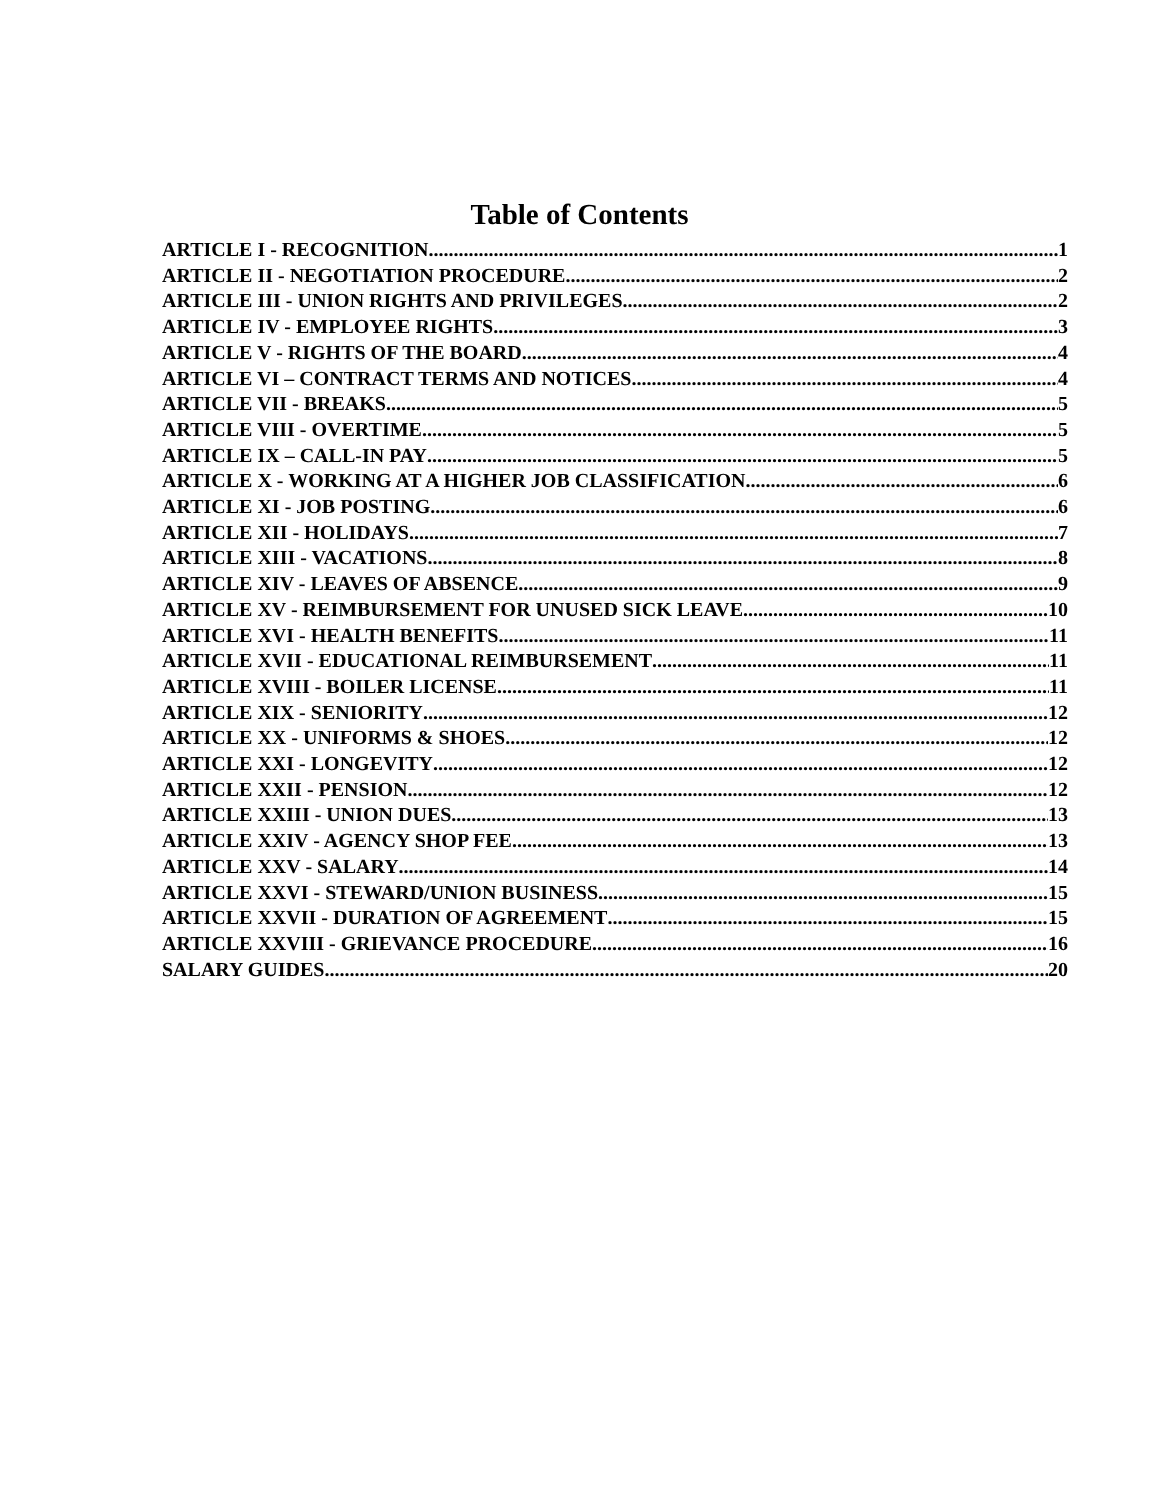Table of Contents
ARTICLE I - RECOGNITION 1
ARTICLE II - NEGOTIATION PROCEDURE 2
ARTICLE III - UNION RIGHTS AND PRIVILEGES 2
ARTICLE IV - EMPLOYEE RIGHTS 3
ARTICLE V - RIGHTS OF THE BOARD 4
ARTICLE VI – CONTRACT TERMS AND NOTICES 4
ARTICLE VII - BREAKS 5
ARTICLE VIII - OVERTIME 5
ARTICLE IX – CALL-IN PAY 5
ARTICLE X - WORKING AT A HIGHER JOB CLASSIFICATION 6
ARTICLE XI - JOB POSTING 6
ARTICLE XII - HOLIDAYS 7
ARTICLE XIII - VACATIONS 8
ARTICLE XIV - LEAVES OF ABSENCE 9
ARTICLE XV - REIMBURSEMENT FOR UNUSED SICK LEAVE 10
ARTICLE XVI - HEALTH BENEFITS 11
ARTICLE XVII - EDUCATIONAL REIMBURSEMENT 11
ARTICLE XVIII - BOILER LICENSE 11
ARTICLE XIX - SENIORITY 12
ARTICLE XX - UNIFORMS & SHOES 12
ARTICLE XXI - LONGEVITY 12
ARTICLE XXII - PENSION 12
ARTICLE XXIII - UNION DUES 13
ARTICLE XXIV - AGENCY SHOP FEE 13
ARTICLE XXV - SALARY 14
ARTICLE XXVI - STEWARD/UNION BUSINESS 15
ARTICLE XXVII - DURATION OF AGREEMENT 15
ARTICLE XXVIII - GRIEVANCE PROCEDURE 16
SALARY GUIDES 20